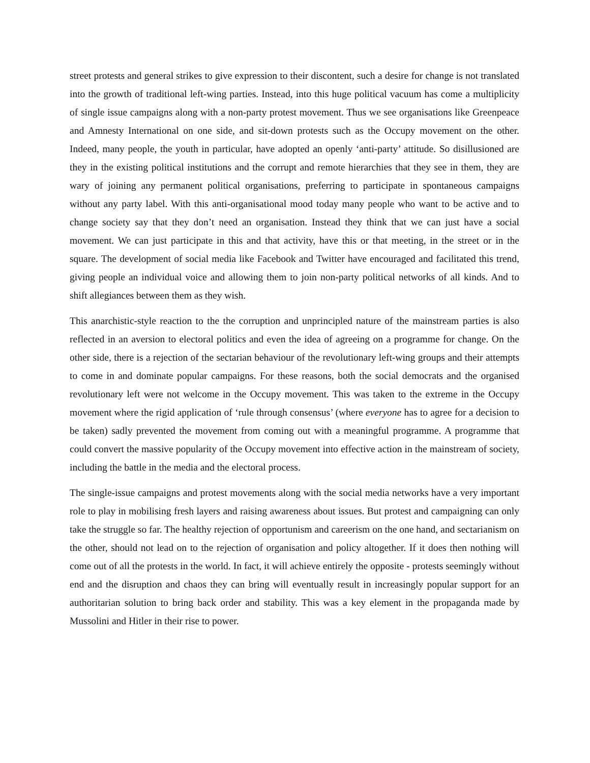street protests and general strikes to give expression to their discontent, such a desire for change is not translated into the growth of traditional left-wing parties. Instead, into this huge political vacuum has come a multiplicity of single issue campaigns along with a non-party protest movement. Thus we see organisations like Greenpeace and Amnesty International on one side, and sit-down protests such as the Occupy movement on the other. Indeed, many people, the youth in particular, have adopted an openly ‘anti-party’ attitude. So disillusioned are they in the existing political institutions and the corrupt and remote hierarchies that they see in them, they are wary of joining any permanent political organisations, preferring to participate in spontaneous campaigns without any party label. With this anti-organisational mood today many people who want to be active and to change society say that they don’t need an organisation. Instead they think that we can just have a social movement. We can just participate in this and that activity, have this or that meeting, in the street or in the square. The development of social media like Facebook and Twitter have encouraged and facilitated this trend, giving people an individual voice and allowing them to join non-party political networks of all kinds. And to shift allegiances between them as they wish.
This anarchistic-style reaction to the the corruption and unprincipled nature of the mainstream parties is also reflected in an aversion to electoral politics and even the idea of agreeing on a programme for change. On the other side, there is a rejection of the sectarian behaviour of the revolutionary left-wing groups and their attempts to come in and dominate popular campaigns. For these reasons, both the social democrats and the organised revolutionary left were not welcome in the Occupy movement. This was taken to the extreme in the Occupy movement where the rigid application of ‘rule through consensus’ (where everyone has to agree for a decision to be taken) sadly prevented the movement from coming out with a meaningful programme. A programme that could convert the massive popularity of the Occupy movement into effective action in the mainstream of society, including the battle in the media and the electoral process.
The single-issue campaigns and protest movements along with the social media networks have a very important role to play in mobilising fresh layers and raising awareness about issues. But protest and campaigning can only take the struggle so far. The healthy rejection of opportunism and careerism on the one hand, and sectarianism on the other, should not lead on to the rejection of organisation and policy altogether. If it does then nothing will come out of all the protests in the world. In fact, it will achieve entirely the opposite - protests seemingly without end and the disruption and chaos they can bring will eventually result in increasingly popular support for an authoritarian solution to bring back order and stability. This was a key element in the propaganda made by Mussolini and Hitler in their rise to power.